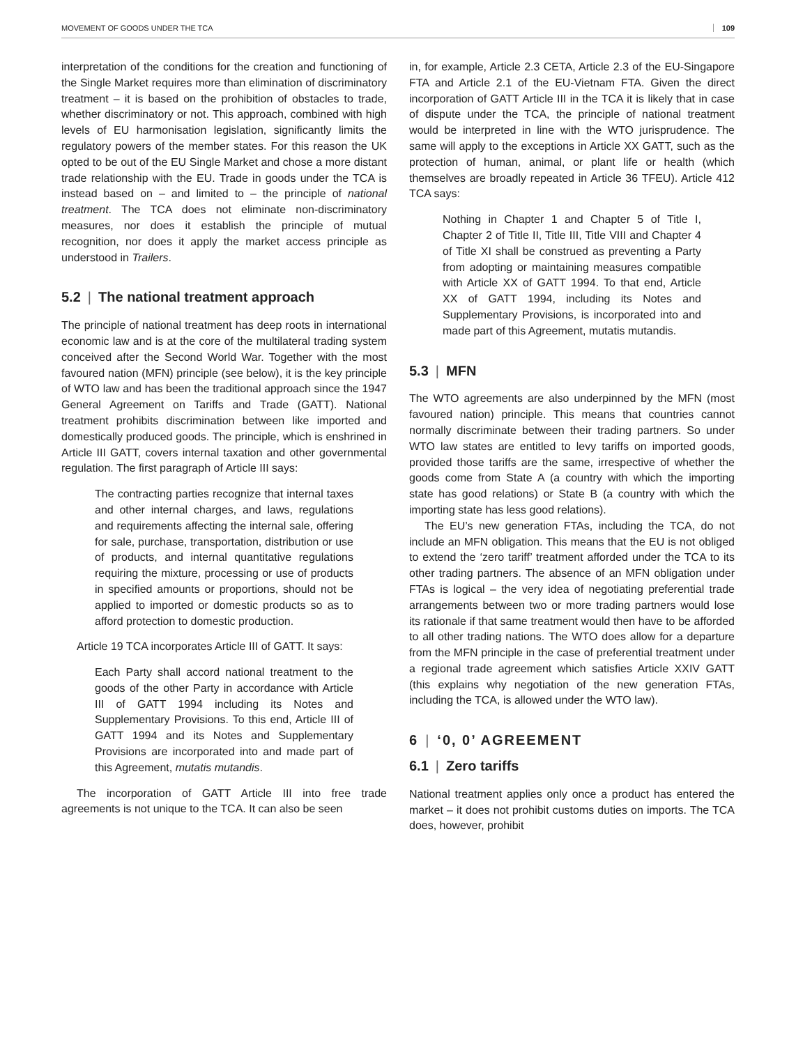MOVEMENT OF GOODS UNDER THE TCA 109
interpretation of the conditions for the creation and functioning of the Single Market requires more than elimination of discriminatory treatment – it is based on the prohibition of obstacles to trade, whether discriminatory or not. This approach, combined with high levels of EU harmonisation legislation, significantly limits the regulatory powers of the member states. For this reason the UK opted to be out of the EU Single Market and chose a more distant trade relationship with the EU. Trade in goods under the TCA is instead based on – and limited to – the principle of national treatment. The TCA does not eliminate non-discriminatory measures, nor does it establish the principle of mutual recognition, nor does it apply the market access principle as understood in Trailers.
5.2 | The national treatment approach
The principle of national treatment has deep roots in international economic law and is at the core of the multilateral trading system conceived after the Second World War. Together with the most favoured nation (MFN) principle (see below), it is the key principle of WTO law and has been the traditional approach since the 1947 General Agreement on Tariffs and Trade (GATT). National treatment prohibits discrimination between like imported and domestically produced goods. The principle, which is enshrined in Article III GATT, covers internal taxation and other governmental regulation. The first paragraph of Article III says:
The contracting parties recognize that internal taxes and other internal charges, and laws, regulations and requirements affecting the internal sale, offering for sale, purchase, transportation, distribution or use of products, and internal quantitative regulations requiring the mixture, processing or use of products in specified amounts or proportions, should not be applied to imported or domestic products so as to afford protection to domestic production.
Article 19 TCA incorporates Article III of GATT. It says:
Each Party shall accord national treatment to the goods of the other Party in accordance with Article III of GATT 1994 including its Notes and Supplementary Provisions. To this end, Article III of GATT 1994 and its Notes and Supplementary Provisions are incorporated into and made part of this Agreement, mutatis mutandis.
The incorporation of GATT Article III into free trade agreements is not unique to the TCA. It can also be seen
in, for example, Article 2.3 CETA, Article 2.3 of the EU-Singapore FTA and Article 2.1 of the EU-Vietnam FTA. Given the direct incorporation of GATT Article III in the TCA it is likely that in case of dispute under the TCA, the principle of national treatment would be interpreted in line with the WTO jurisprudence. The same will apply to the exceptions in Article XX GATT, such as the protection of human, animal, or plant life or health (which themselves are broadly repeated in Article 36 TFEU). Article 412 TCA says:
Nothing in Chapter 1 and Chapter 5 of Title I, Chapter 2 of Title II, Title III, Title VIII and Chapter 4 of Title XI shall be construed as preventing a Party from adopting or maintaining measures compatible with Article XX of GATT 1994. To that end, Article XX of GATT 1994, including its Notes and Supplementary Provisions, is incorporated into and made part of this Agreement, mutatis mutandis.
5.3 | MFN
The WTO agreements are also underpinned by the MFN (most favoured nation) principle. This means that countries cannot normally discriminate between their trading partners. So under WTO law states are entitled to levy tariffs on imported goods, provided those tariffs are the same, irrespective of whether the goods come from State A (a country with which the importing state has good relations) or State B (a country with which the importing state has less good relations).
The EU’s new generation FTAs, including the TCA, do not include an MFN obligation. This means that the EU is not obliged to extend the ‘zero tariff’ treatment afforded under the TCA to its other trading partners. The absence of an MFN obligation under FTAs is logical – the very idea of negotiating preferential trade arrangements between two or more trading partners would lose its rationale if that same treatment would then have to be afforded to all other trading nations. The WTO does allow for a departure from the MFN principle in the case of preferential treatment under a regional trade agreement which satisfies Article XXIV GATT (this explains why negotiation of the new generation FTAs, including the TCA, is allowed under the WTO law).
6 | ‘0, 0’ AGREEMENT
6.1 | Zero tariffs
National treatment applies only once a product has entered the market – it does not prohibit customs duties on imports. The TCA does, however, prohibit